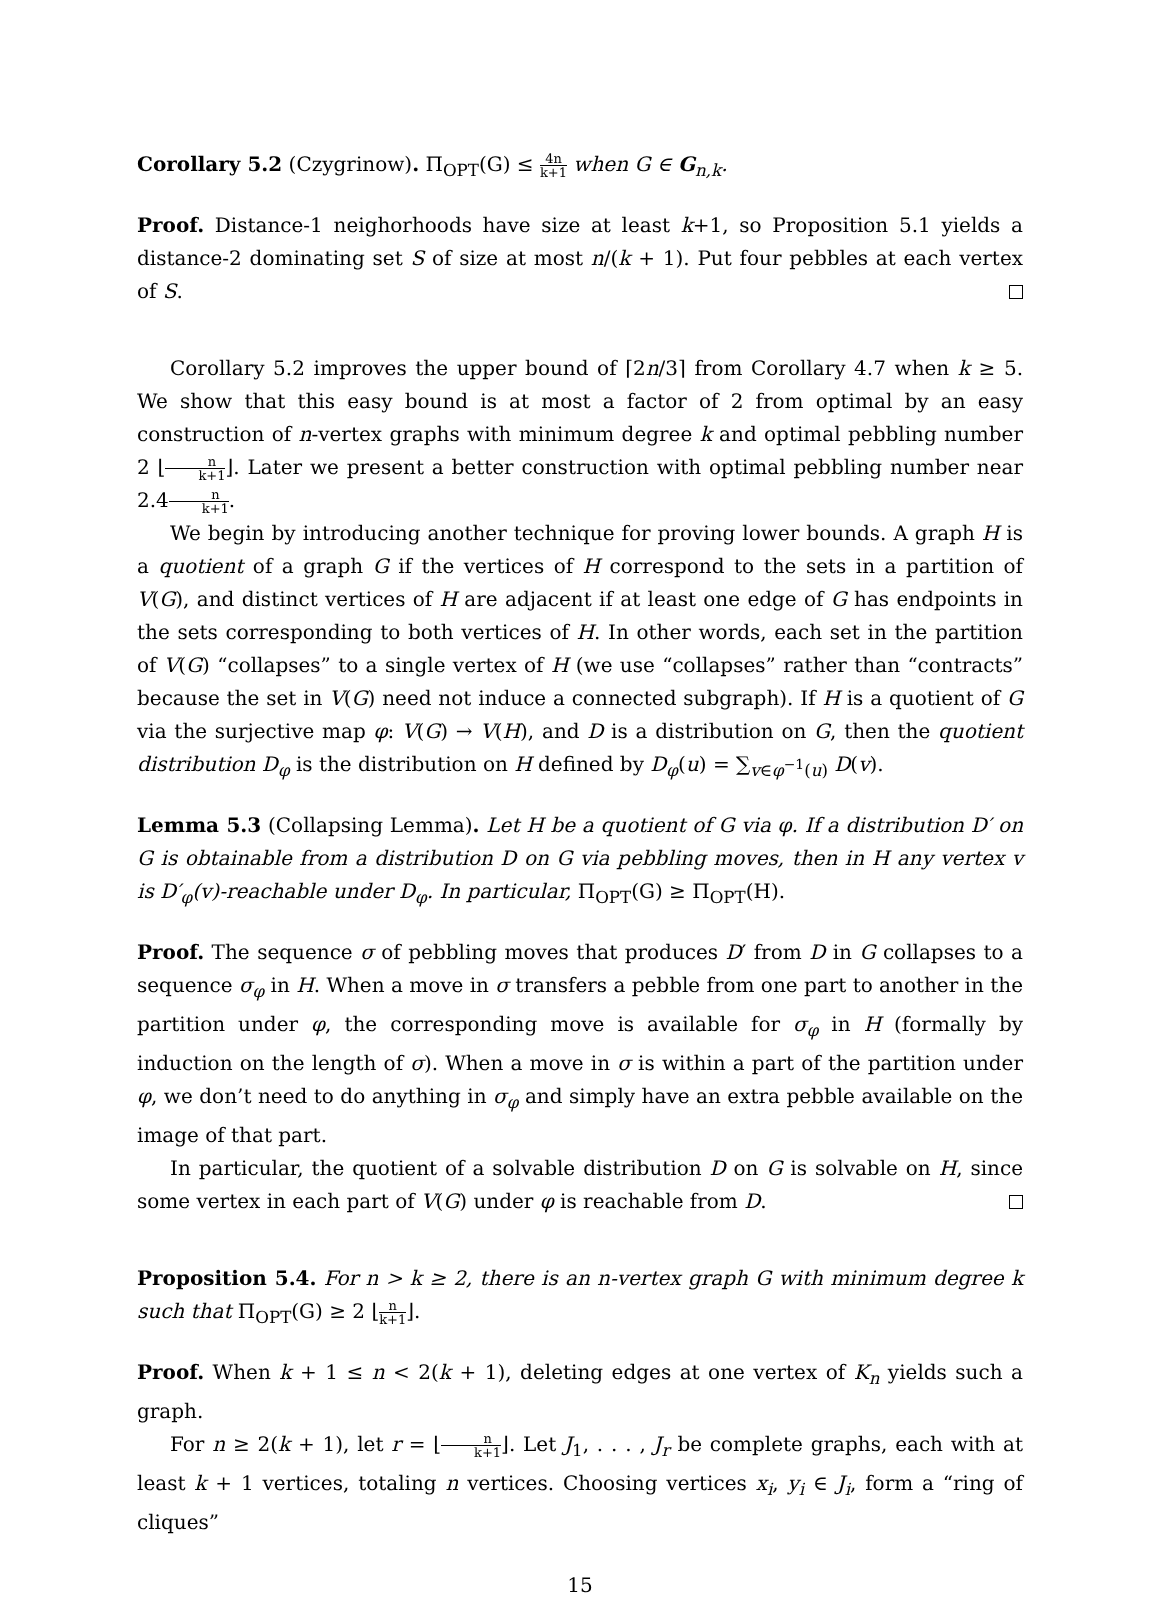Corollary 5.2 (Czygrinow). Π<sub>OPT</sub>(G) ≤ 4n k+1 when G ∈ G<sub>n,k</sub>.
Proof. Distance-1 neighorhoods have size at least k+1, so Proposition 5.1 yields a distance-2 dominating set S of size at most n/(k + 1). Put four pebbles at each vertex of S.
Corollary 5.2 improves the upper bound of ⌈2n/3⌉ from Corollary 4.7 when k ≥ 5. We show that this easy bound is at most a factor of 2 from optimal by an easy construction of n-vertex graphs with minimum degree k and optimal pebbling number 2 ⌊n k+1⌋. Later we present a better construction with optimal pebbling number near 2.4n k+1.
We begin by introducing another technique for proving lower bounds. A graph H is a quotient of a graph G if the vertices of H correspond to the sets in a partition of V(G), and distinct vertices of H are adjacent if at least one edge of G has endpoints in the sets corresponding to both vertices of H. In other words, each set in the partition of V(G) “collapses” to a single vertex of H (we use “collapses” rather than “contracts” because the set in V(G) need not induce a connected subgraph). If H is a quotient of G via the surjective map φ: V(G) → V(H), and D is a distribution on G, then the quotient distribution D<sub>φ</sub> is the distribution on H defined by D<sub>φ</sub>(u) = ∑<sub>v∈φ<sup>−1</sup>(u)</sub> D(v).
Lemma 5.3 (Collapsing Lemma). Let H be a quotient of G via φ. If a distribution D′ on G is obtainable from a distribution D on G via pebbling moves, then in H any vertex v is D′<sub>φ</sub>(v)-reachable under D<sub>φ</sub>. In particular, Π<sub>OPT</sub>(G) ≥ Π<sub>OPT</sub>(H).
Proof. The sequence σ of pebbling moves that produces D′ from D in G collapses to a sequence σ<sub>φ</sub> in H. When a move in σ transfers a pebble from one part to another in the partition under φ, the corresponding move is available for σ<sub>φ</sub> in H (formally by induction on the length of σ). When a move in σ is within a part of the partition under φ, we don’t need to do anything in σ<sub>φ</sub> and simply have an extra pebble available on the image of that part.
In particular, the quotient of a solvable distribution D on G is solvable on H, since some vertex in each part of V(G) under φ is reachable from D.
Proposition 5.4. For n > k ≥ 2, there is an n-vertex graph G with minimum degree k such that Π<sub>OPT</sub>(G) ≥ 2 ⌊n k+1⌋.
Proof. When k + 1 ≤ n < 2(k + 1), deleting edges at one vertex of K<sub>n</sub> yields such a graph.
For n ≥ 2(k + 1), let r = ⌊n k+1⌋. Let J<sub>1</sub>, . . . , J<sub>r</sub> be complete graphs, each with at least k + 1 vertices, totaling n vertices. Choosing vertices x<sub>i</sub>, y<sub>i</sub> ∈ J<sub>i</sub>, form a “ring of cliques”
15